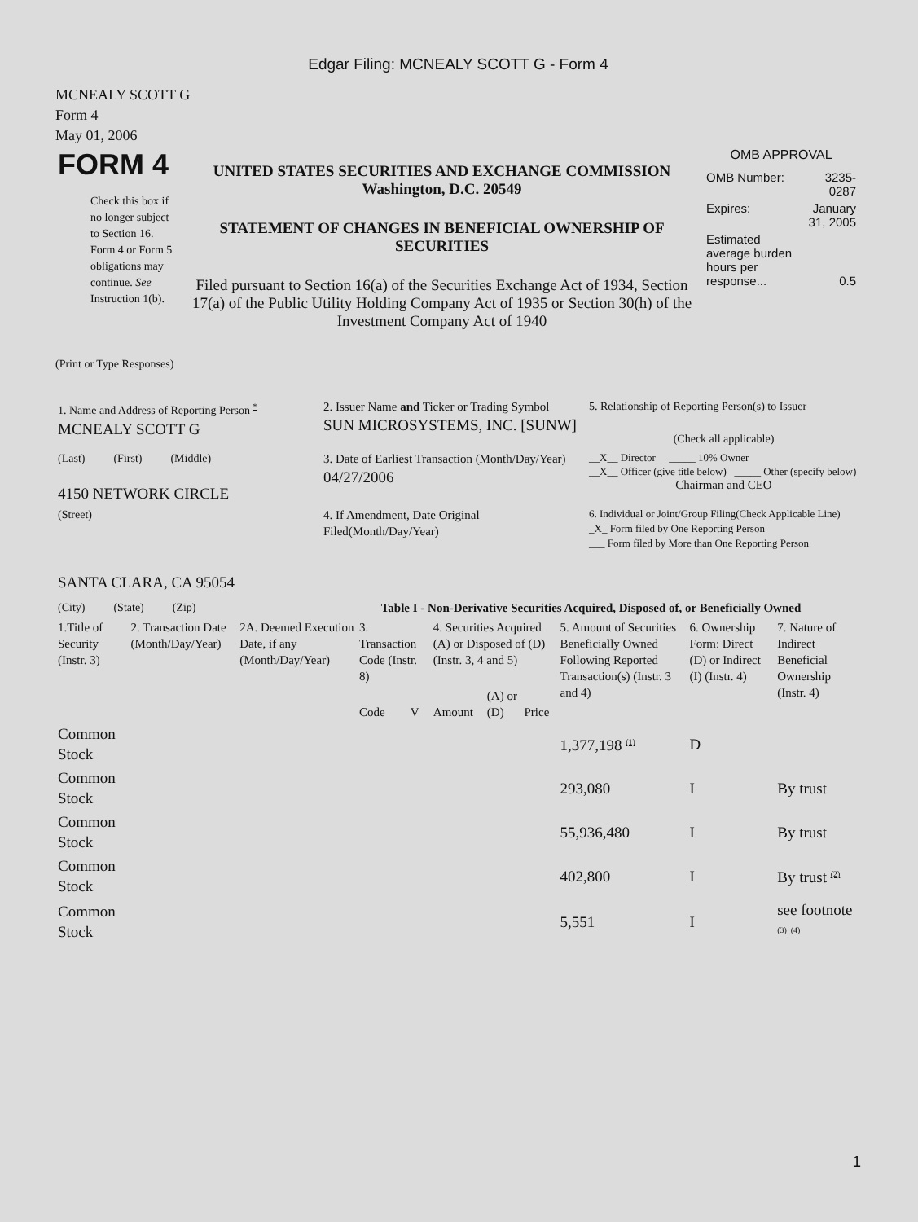Edgar Filing: MCNEALY SCOTT G - Form 4
MCNEALY SCOTT G
Form 4
May 01, 2006
| FORM 4 Check this box if no longer subject to Section 16. Form 4 or Form 5 obligations may continue. See Instruction 1(b). | UNITED STATES SECURITIES AND EXCHANGE COMMISSION Washington, D.C. 20549 STATEMENT OF CHANGES IN BENEFICIAL OWNERSHIP OF SECURITIES Filed pursuant to Section 16(a) of the Securities Exchange Act of 1934, Section 17(a) of the Public Utility Holding Company Act of 1935 or Section 30(h) of the Investment Company Act of 1940 | OMB APPROVAL / OMB Number: / 3235-0287 / / Expires: / January 31, 2005 / / Estimated average burden hours per response... / 0.5 / |
(Print or Type Responses)
| 1. Name and Address of Reporting Person <sup>*</sup> MCNEALY SCOTT G | 2. Issuer Name and Ticker or Trading Symbol SUN MICROSYSTEMS, INC. [SUNW] | 5. Relationship of Reporting Person(s) to Issuer (Check all applicable) |
| (Last) (First) (Middle) 4150 NETWORK CIRCLE | 3. Date of Earliest Transaction (Month/Day/Year) 04/27/2006 | __X__ Director _____ 10% Owner __X__ Officer (give title below) _____ Other (specify below) Chairman and CEO |
| (Street) SANTA CLARA, CA 95054 | 4. If Amendment, Date Original Filed(Month/Day/Year) | 6. Individual or Joint/Group Filing(Check Applicable Line) _X_ Form filed by One Reporting Person ___ Form filed by More than One Reporting Person |
| (City) (State) (Zip) | Table I - Non-Derivative Securities Acquired, Disposed of, or Beneficially Owned | |
| 1.Title of Security (Instr. 3) | 2. Transaction Date (Month/Day/Year) | 2A. Deemed Execution Date, if any (Month/Day/Year) | 3. Transaction Code (Instr. 8) | | 4. Securities Acquired (A) or Disposed of (D) (Instr. 3, 4 and 5) | | | 5. Amount of Securities Beneficially Owned Following Reported Transaction(s) (Instr. 3 and 4) | 6. Ownership Form: Direct (D) or Indirect (I) (Instr. 4) | 7. Nature of Indirect Beneficial Ownership (Instr. 4) |
| --- | --- | --- | --- | --- | --- | --- | --- | --- | --- | --- |
| | | | Code | V | Amount | (A) or (D) | Price | | | |
| Common Stock | | | | | | | | 1,377,198 <sup>(1)</sup> | D | |
| Common Stock | | | | | | | | 293,080 | I | By trust |
| Common Stock | | | | | | | | 55,936,480 | I | By trust |
| Common Stock | | | | | | | | 402,800 | I | By trust <sup>(2)</sup> |
| Common Stock | | | | | | | | 5,551 | I | see footnote <sup>(3)</sup> <sup>(4)</sup> |
1